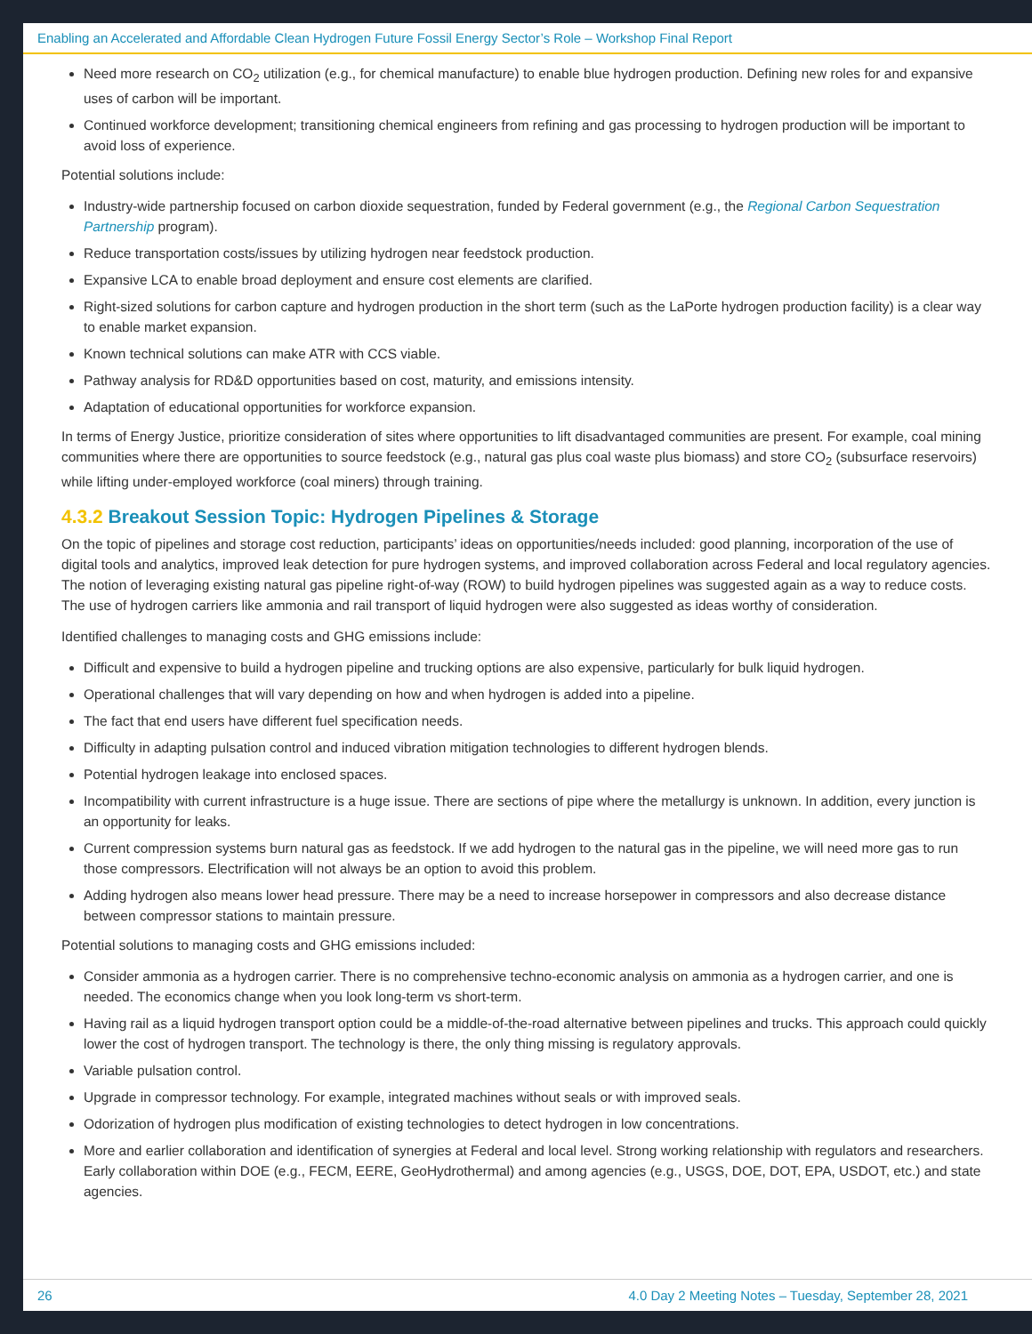Enabling an Accelerated and Affordable Clean Hydrogen Future Fossil Energy Sector’s Role – Workshop Final Report
Need more research on CO<sub>2</sub> utilization (e.g., for chemical manufacture) to enable blue hydrogen production. Defining new roles for and expansive uses of carbon will be important.
Continued workforce development; transitioning chemical engineers from refining and gas processing to hydrogen production will be important to avoid loss of experience.
Potential solutions include:
Industry-wide partnership focused on carbon dioxide sequestration, funded by Federal government (e.g., the Regional Carbon Sequestration Partnership program).
Reduce transportation costs/issues by utilizing hydrogen near feedstock production.
Expansive LCA to enable broad deployment and ensure cost elements are clarified.
Right-sized solutions for carbon capture and hydrogen production in the short term (such as the LaPorte hydrogen production facility) is a clear way to enable market expansion.
Known technical solutions can make ATR with CCS viable.
Pathway analysis for RD&D opportunities based on cost, maturity, and emissions intensity.
Adaptation of educational opportunities for workforce expansion.
In terms of Energy Justice, prioritize consideration of sites where opportunities to lift disadvantaged communities are present. For example, coal mining communities where there are opportunities to source feedstock (e.g., natural gas plus coal waste plus biomass) and store CO<sub>2</sub> (subsurface reservoirs) while lifting under-employed workforce (coal miners) through training.
4.3.2 Breakout Session Topic: Hydrogen Pipelines & Storage
On the topic of pipelines and storage cost reduction, participants’ ideas on opportunities/needs included: good planning, incorporation of the use of digital tools and analytics, improved leak detection for pure hydrogen systems, and improved collaboration across Federal and local regulatory agencies. The notion of leveraging existing natural gas pipeline right-of-way (ROW) to build hydrogen pipelines was suggested again as a way to reduce costs. The use of hydrogen carriers like ammonia and rail transport of liquid hydrogen were also suggested as ideas worthy of consideration.
Identified challenges to managing costs and GHG emissions include:
Difficult and expensive to build a hydrogen pipeline and trucking options are also expensive, particularly for bulk liquid hydrogen.
Operational challenges that will vary depending on how and when hydrogen is added into a pipeline.
The fact that end users have different fuel specification needs.
Difficulty in adapting pulsation control and induced vibration mitigation technologies to different hydrogen blends.
Potential hydrogen leakage into enclosed spaces.
Incompatibility with current infrastructure is a huge issue. There are sections of pipe where the metallurgy is unknown. In addition, every junction is an opportunity for leaks.
Current compression systems burn natural gas as feedstock. If we add hydrogen to the natural gas in the pipeline, we will need more gas to run those compressors. Electrification will not always be an option to avoid this problem.
Adding hydrogen also means lower head pressure. There may be a need to increase horsepower in compressors and also decrease distance between compressor stations to maintain pressure.
Potential solutions to managing costs and GHG emissions included:
Consider ammonia as a hydrogen carrier. There is no comprehensive techno-economic analysis on ammonia as a hydrogen carrier, and one is needed. The economics change when you look long-term vs short-term.
Having rail as a liquid hydrogen transport option could be a middle-of-the-road alternative between pipelines and trucks. This approach could quickly lower the cost of hydrogen transport. The technology is there, the only thing missing is regulatory approvals.
Variable pulsation control.
Upgrade in compressor technology. For example, integrated machines without seals or with improved seals.
Odorization of hydrogen plus modification of existing technologies to detect hydrogen in low concentrations.
More and earlier collaboration and identification of synergies at Federal and local level. Strong working relationship with regulators and researchers. Early collaboration within DOE (e.g., FECM, EERE, GeoHydrothermal) and among agencies (e.g., USGS, DOE, DOT, EPA, USDOT, etc.) and state agencies.
26 4.0 Day 2 Meeting Notes – Tuesday, September 28, 2021